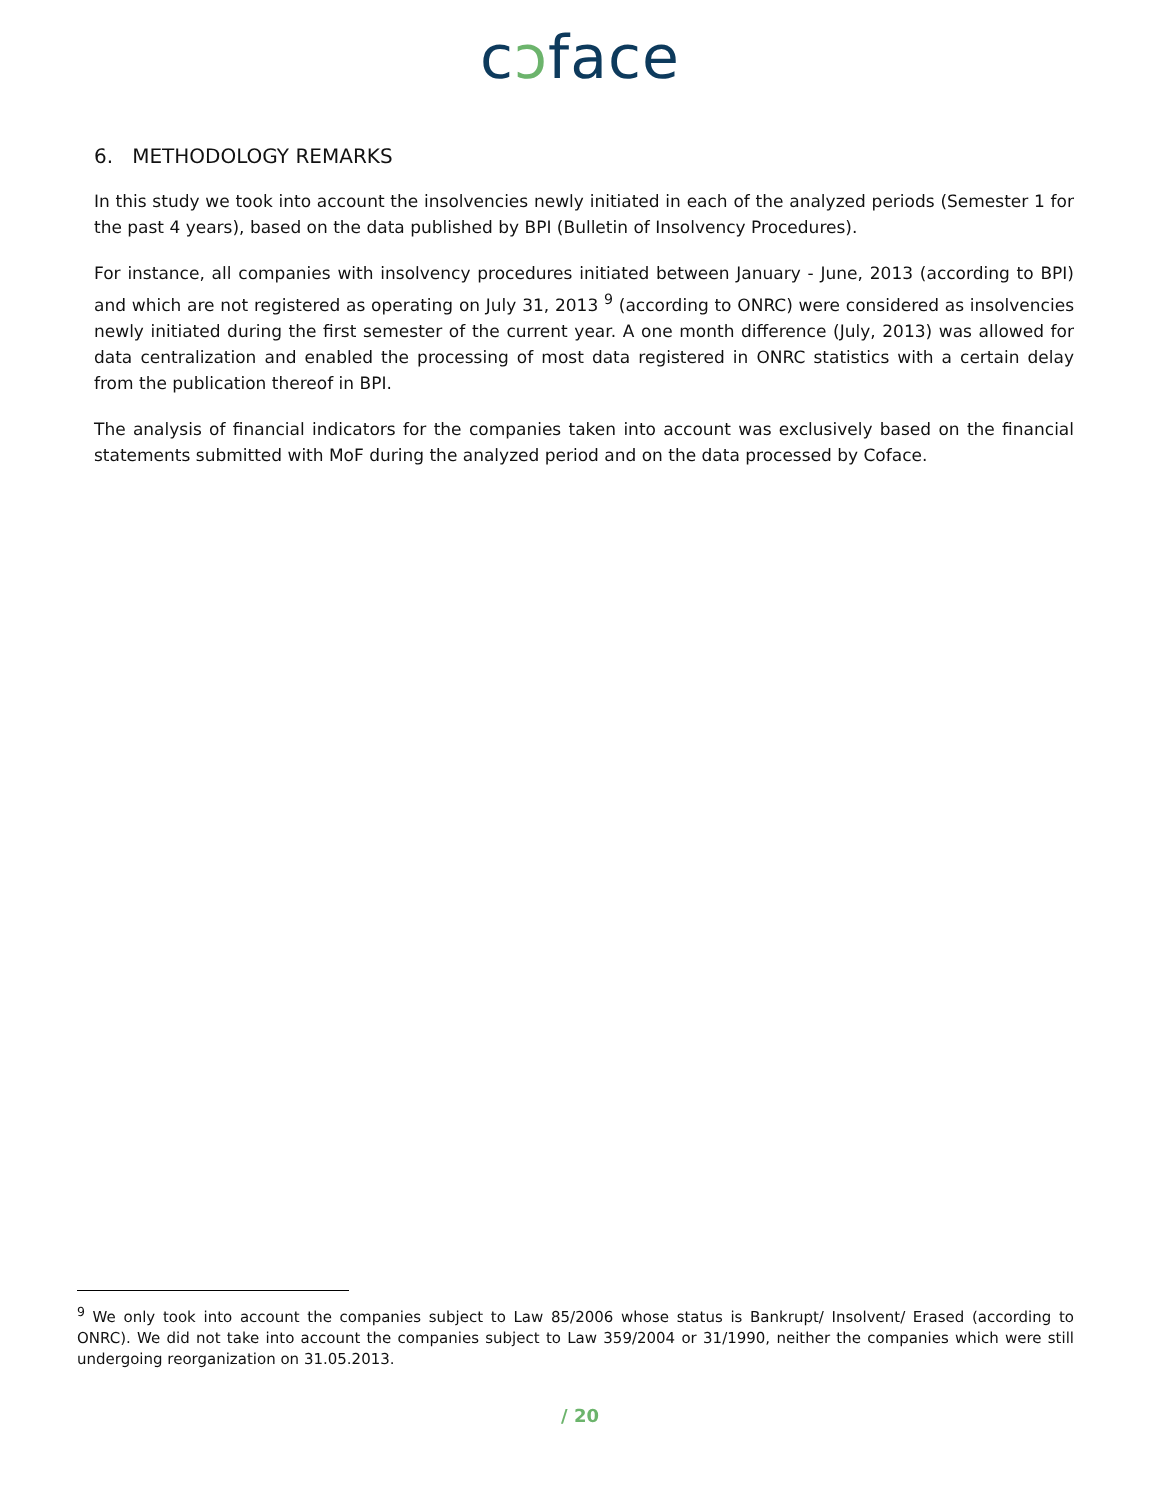cɔface
6. METHODOLOGY REMARKS
In this study we took into account the insolvencies newly initiated in each of the analyzed periods (Semester 1 for the past 4 years), based on the data published by BPI (Bulletin of Insolvency Procedures).
For instance, all companies with insolvency procedures initiated between January - June, 2013 (according to BPI) and which are not registered as operating on July 31, 2013 <sup>9</sup> (according to ONRC) were considered as insolvencies newly initiated during the first semester of the current year. A one month difference (July, 2013) was allowed for data centralization and enabled the processing of most data registered in ONRC statistics with a certain delay from the publication thereof in BPI.
The analysis of financial indicators for the companies taken into account was exclusively based on the financial statements submitted with MoF during the analyzed period and on the data processed by Coface.
<sup>9</sup> We only took into account the companies subject to Law 85/2006 whose status is Bankrupt/ Insolvent/ Erased (according to ONRC). We did not take into account the companies subject to Law 359/2004 or 31/1990, neither the companies which were still undergoing reorganization on 31.05.2013.
/ 20